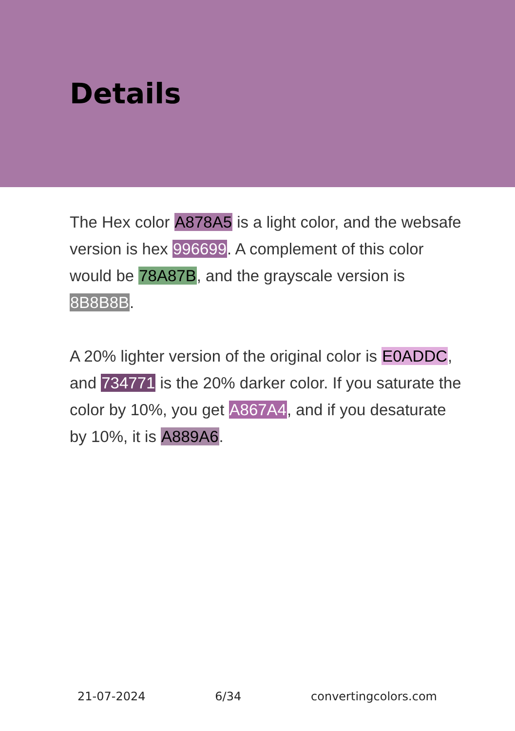Details
The Hex color A878A5 is a light color, and the websafe version is hex 996699. A complement of this color would be 78A87B, and the grayscale version is 8B8B8B.
A 20% lighter version of the original color is E0ADDC, and 734771 is the 20% darker color. If you saturate the color by 10%, you get A867A4, and if you desaturate by 10%, it is A889A6.
21-07-2024 6/34 convertingcolors.com